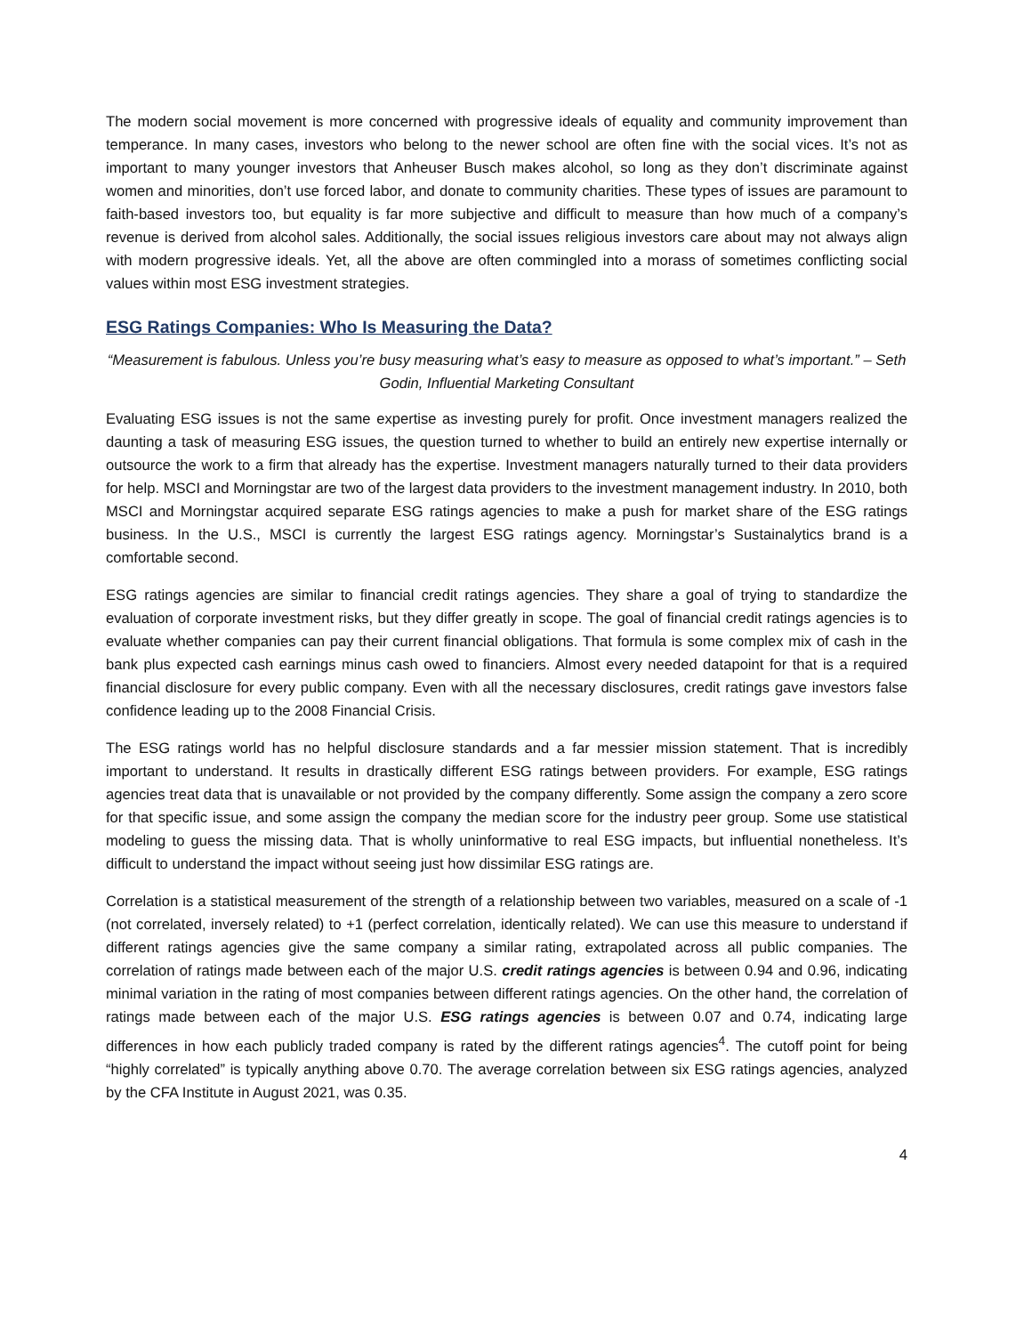The modern social movement is more concerned with progressive ideals of equality and community improvement than temperance. In many cases, investors who belong to the newer school are often fine with the social vices. It’s not as important to many younger investors that Anheuser Busch makes alcohol, so long as they don’t discriminate against women and minorities, don’t use forced labor, and donate to community charities. These types of issues are paramount to faith-based investors too, but equality is far more subjective and difficult to measure than how much of a company’s revenue is derived from alcohol sales. Additionally, the social issues religious investors care about may not always align with modern progressive ideals. Yet, all the above are often commingled into a morass of sometimes conflicting social values within most ESG investment strategies.
ESG Ratings Companies: Who Is Measuring the Data?
“Measurement is fabulous. Unless you’re busy measuring what’s easy to measure as opposed to what’s important.” – Seth Godin, Influential Marketing Consultant
Evaluating ESG issues is not the same expertise as investing purely for profit. Once investment managers realized the daunting a task of measuring ESG issues, the question turned to whether to build an entirely new expertise internally or outsource the work to a firm that already has the expertise. Investment managers naturally turned to their data providers for help. MSCI and Morningstar are two of the largest data providers to the investment management industry. In 2010, both MSCI and Morningstar acquired separate ESG ratings agencies to make a push for market share of the ESG ratings business. In the U.S., MSCI is currently the largest ESG ratings agency. Morningstar’s Sustainalytics brand is a comfortable second.
ESG ratings agencies are similar to financial credit ratings agencies. They share a goal of trying to standardize the evaluation of corporate investment risks, but they differ greatly in scope. The goal of financial credit ratings agencies is to evaluate whether companies can pay their current financial obligations. That formula is some complex mix of cash in the bank plus expected cash earnings minus cash owed to financiers. Almost every needed datapoint for that is a required financial disclosure for every public company. Even with all the necessary disclosures, credit ratings gave investors false confidence leading up to the 2008 Financial Crisis.
The ESG ratings world has no helpful disclosure standards and a far messier mission statement. That is incredibly important to understand. It results in drastically different ESG ratings between providers. For example, ESG ratings agencies treat data that is unavailable or not provided by the company differently. Some assign the company a zero score for that specific issue, and some assign the company the median score for the industry peer group. Some use statistical modeling to guess the missing data. That is wholly uninformative to real ESG impacts, but influential nonetheless. It’s difficult to understand the impact without seeing just how dissimilar ESG ratings are.
Correlation is a statistical measurement of the strength of a relationship between two variables, measured on a scale of -1 (not correlated, inversely related) to +1 (perfect correlation, identically related). We can use this measure to understand if different ratings agencies give the same company a similar rating, extrapolated across all public companies. The correlation of ratings made between each of the major U.S. credit ratings agencies is between 0.94 and 0.96, indicating minimal variation in the rating of most companies between different ratings agencies. On the other hand, the correlation of ratings made between each of the major U.S. ESG ratings agencies is between 0.07 and 0.74, indicating large differences in how each publicly traded company is rated by the different ratings agencies<sup>4</sup>. The cutoff point for being “highly correlated” is typically anything above 0.70. The average correlation between six ESG ratings agencies, analyzed by the CFA Institute in August 2021, was 0.35.
4